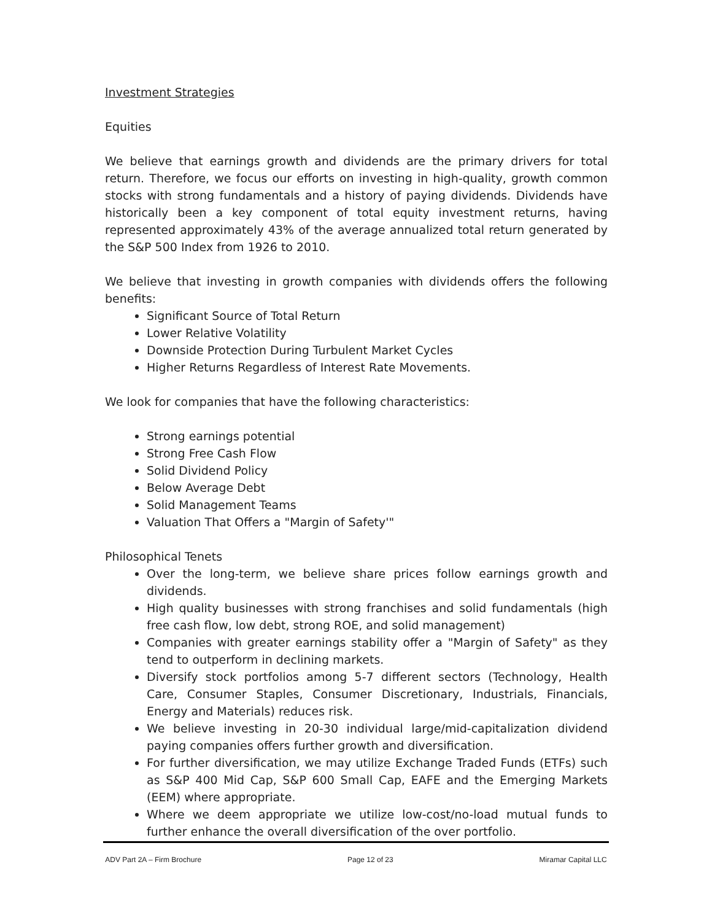Investment Strategies
Equities
We believe that earnings growth and dividends are the primary drivers for total return. Therefore, we focus our efforts on investing in high-quality, growth common stocks with strong fundamentals and a history of paying dividends. Dividends have historically been a key component of total equity investment returns, having represented approximately 43% of the average annualized total return generated by the S&P 500 Index from 1926 to 2010.
We believe that investing in growth companies with dividends offers the following benefits:
Significant Source of Total Return
Lower Relative Volatility
Downside Protection During Turbulent Market Cycles
Higher Returns Regardless of Interest Rate Movements.
We look for companies that have the following characteristics:
Strong earnings potential
Strong Free Cash Flow
Solid Dividend Policy
Below Average Debt
Solid Management Teams
Valuation That Offers a "Margin of Safety'"
Philosophical Tenets
Over the long-term, we believe share prices follow earnings growth and dividends.
High quality businesses with strong franchises and solid fundamentals (high free cash flow, low debt, strong ROE, and solid management)
Companies with greater earnings stability offer a "Margin of Safety" as they tend to outperform in declining markets.
Diversify stock portfolios among 5-7 different sectors (Technology, Health Care, Consumer Staples, Consumer Discretionary, Industrials, Financials, Energy and Materials) reduces risk.
We believe investing in 20-30 individual large/mid-capitalization dividend paying companies offers further growth and diversification.
For further diversification, we may utilize Exchange Traded Funds (ETFs) such as S&P 400 Mid Cap, S&P 600 Small Cap, EAFE and the Emerging Markets (EEM) where appropriate.
Where we deem appropriate we utilize low-cost/no-load mutual funds to further enhance the overall diversification of the over portfolio.
ADV Part 2A – Firm Brochure Page 12 of 23 Miramar Capital LLC